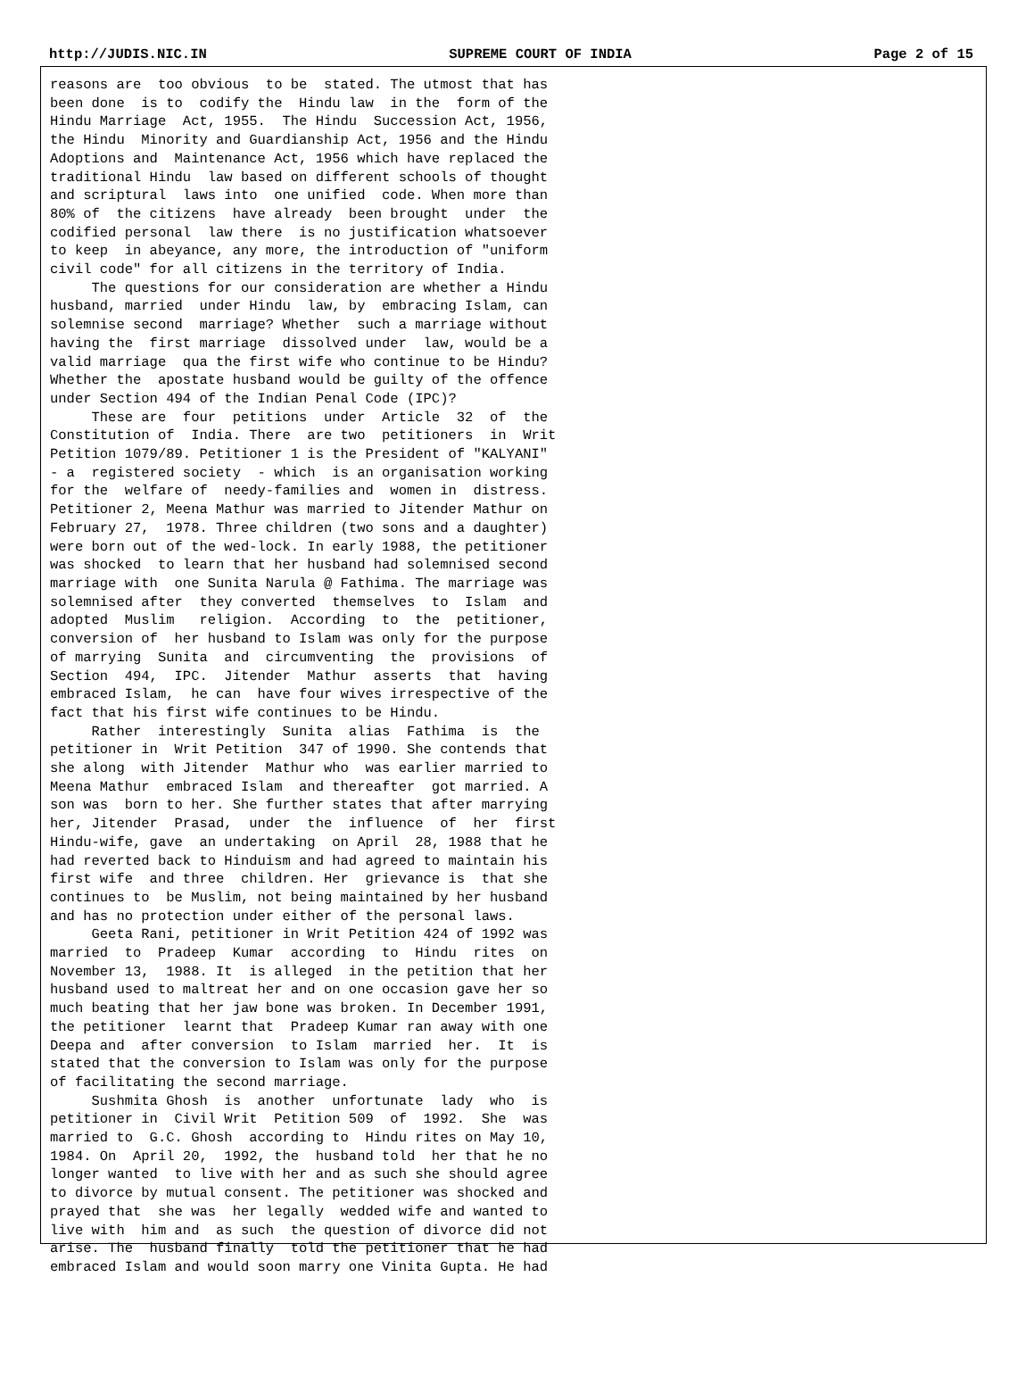http://JUDIS.NIC.IN SUPREME COURT OF INDIA Page 2 of 15
reasons are  too obvious  to be  stated. The utmost that has
been done  is to  codify the  Hindu law  in the  form of the
Hindu Marriage  Act, 1955.  The Hindu  Succession Act, 1956,
the Hindu  Minority and Guardianship Act, 1956 and the Hindu
Adoptions and  Maintenance Act, 1956 which have replaced the
traditional Hindu  law based on different schools of thought
and scriptural  laws into  one unified  code. When more than
80% of  the citizens  have already  been brought  under  the
codified personal  law there  is no justification whatsoever
to keep  in abeyance, any more, the introduction of "uniform
civil code" for all citizens in the territory of India.
     The questions for our consideration are whether a Hindu
husband, married  under Hindu  law, by  embracing Islam, can
solemnise second  marriage? Whether  such a marriage without
having the  first marriage  dissolved under  law, would be a
valid marriage  qua the first wife who continue to be Hindu?
Whether the  apostate husband would be guilty of the offence
under Section 494 of the Indian Penal Code (IPC)?
     These are  four  petitions  under  Article  32  of  the
Constitution of  India. There  are two  petitioners  in  Writ
Petition 1079/89. Petitioner 1 is the President of "KALYANI"
- a  registered society  - which  is an organisation working
for the  welfare of  needy-families and  women in  distress.
Petitioner 2, Meena Mathur was married to Jitender Mathur on
February 27,  1978. Three children (two sons and a daughter)
were born out of the wed-lock. In early 1988, the petitioner
was shocked  to learn that her husband had solemnised second
marriage with  one Sunita Narula @ Fathima. The marriage was
solemnised after  they converted  themselves  to  Islam  and
adopted  Muslim   religion.  According  to  the  petitioner,
conversion of  her husband to Islam was only for the purpose
of marrying  Sunita  and  circumventing  the  provisions  of
Section  494,  IPC.  Jitender  Mathur  asserts  that  having
embraced Islam,  he can  have four wives irrespective of the
fact that his first wife continues to be Hindu.
     Rather  interestingly  Sunita  alias  Fathima  is  the
petitioner in  Writ Petition  347 of 1990. She contends that
she along  with Jitender  Mathur who  was earlier married to
Meena Mathur  embraced Islam  and thereafter  got married. A
son was  born to her. She further states that after marrying
her, Jitender  Prasad,  under  the  influence  of  her  first
Hindu-wife, gave  an undertaking  on April  28, 1988 that he
had reverted back to Hinduism and had agreed to maintain his
first wife  and three  children. Her  grievance is  that she
continues to  be Muslim, not being maintained by her husband
and has no protection under either of the personal laws.
     Geeta Rani, petitioner in Writ Petition 424 of 1992 was
married  to  Pradeep  Kumar  according  to  Hindu  rites  on
November 13,  1988. It  is alleged  in the petition that her
husband used to maltreat her and on one occasion gave her so
much beating that her jaw bone was broken. In December 1991,
the petitioner  learnt that  Pradeep Kumar ran away with one
Deepa and  after conversion  to Islam  married  her.  It  is
stated that the conversion to Islam was only for the purpose
of facilitating the second marriage.
     Sushmita Ghosh  is  another  unfortunate  lady  who  is
petitioner in  Civil Writ  Petition 509  of  1992.  She  was
married to  G.C. Ghosh  according to  Hindu rites on May 10,
1984. On  April 20,  1992, the  husband told  her that he no
longer wanted  to live with her and as such she should agree
to divorce by mutual consent. The petitioner was shocked and
prayed that  she was  her legally  wedded wife and wanted to
live with  him and  as such  the question of divorce did not
arise. The  husband finally  told the petitioner that he had
embraced Islam and would soon marry one Vinita Gupta. He had